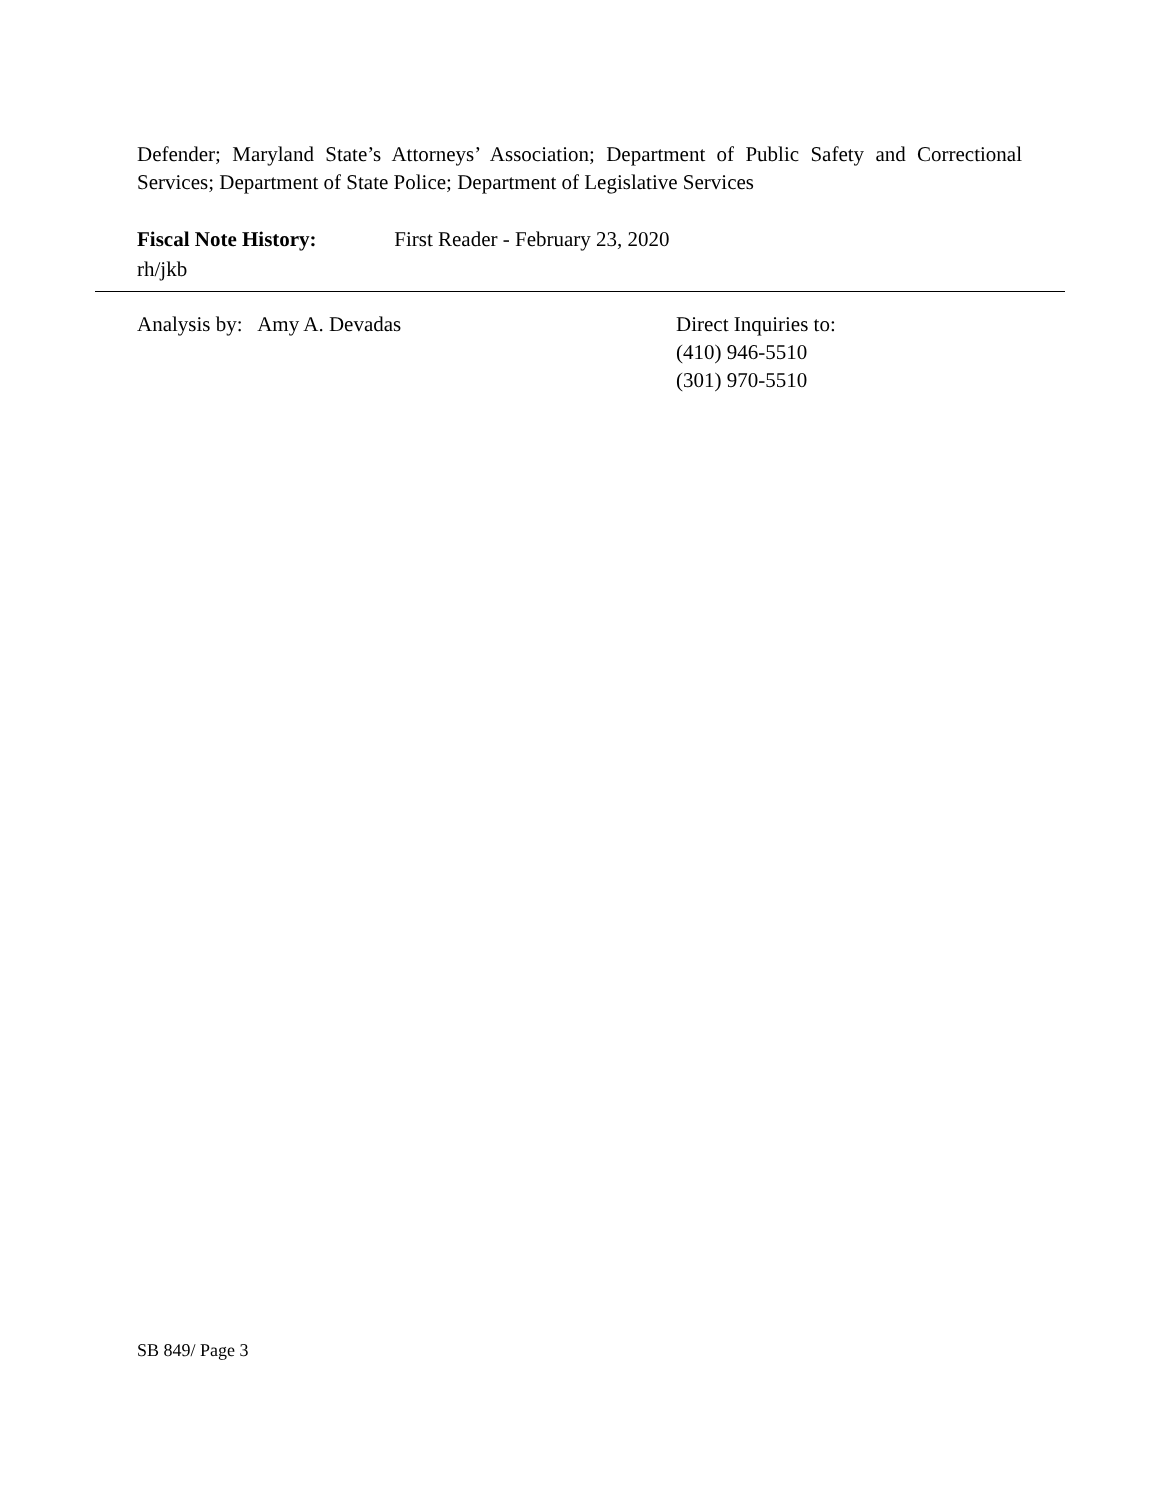Defender; Maryland State’s Attorneys’ Association; Department of Public Safety and Correctional Services; Department of State Police; Department of Legislative Services
Fiscal Note History: First Reader - February 23, 2020
rh/jkb
Analysis by: Amy A. Devadas
Direct Inquiries to:
(410) 946-5510
(301) 970-5510
SB 849/ Page 3